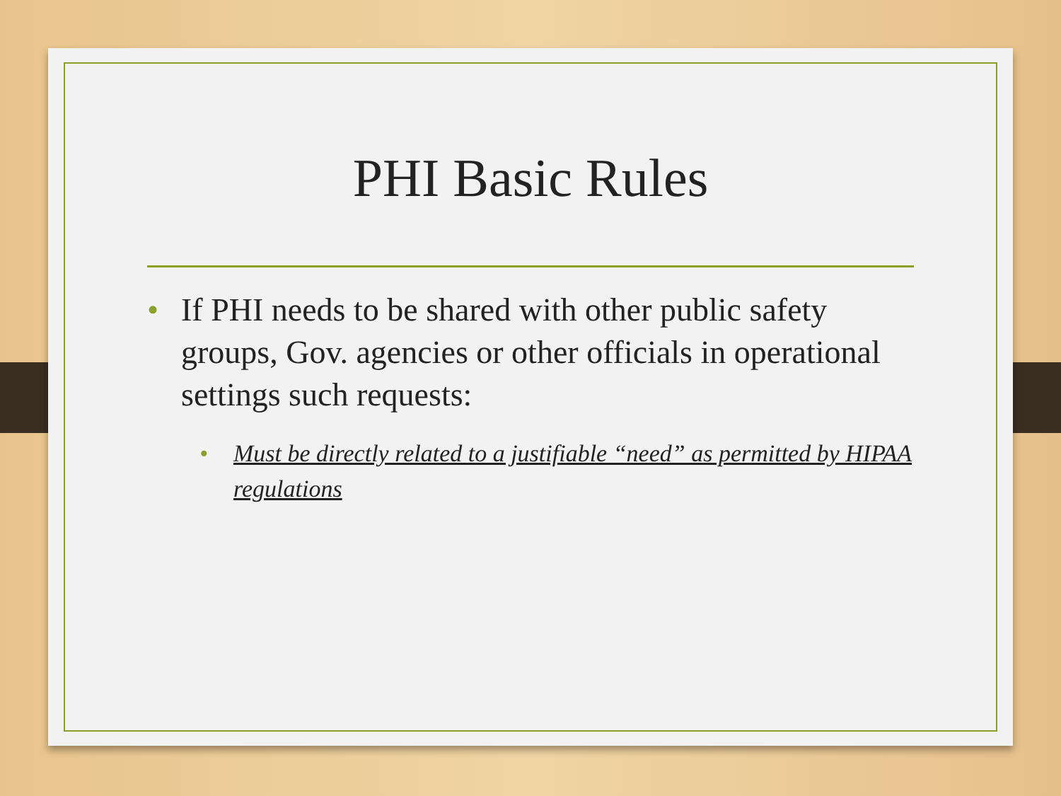PHI Basic Rules
• If PHI needs to be shared with other public safety groups, Gov. agencies or other officials in operational settings such requests:
• Must be directly related to a justifiable “need” as permitted by HIPAA regulations